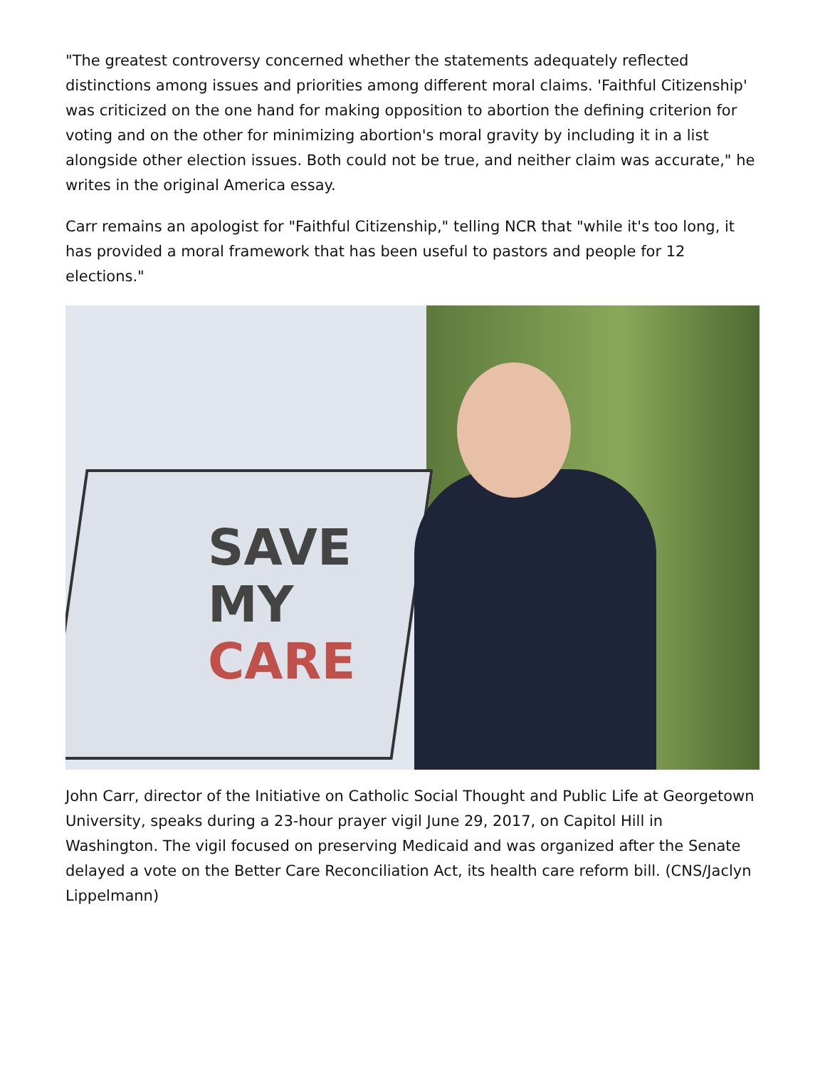"The greatest controversy concerned whether the statements adequately reflected distinctions among issues and priorities among different moral claims. 'Faithful Citizenship' was criticized on the one hand for making opposition to abortion the defining criterion for voting and on the other for minimizing abortion's moral gravity by including it in a list alongside other election issues. Both could not be true, and neither claim was accurate," he writes in the original America essay.
Carr remains an apologist for "Faithful Citizenship," telling NCR that "while it's too long, it has provided a moral framework that has been useful to pastors and people for 12 elections."
SAVE
MY
CARE
John Carr, director of the Initiative on Catholic Social Thought and Public Life at Georgetown University, speaks during a 23-hour prayer vigil June 29, 2017, on Capitol Hill in Washington. The vigil focused on preserving Medicaid and was organized after the Senate delayed a vote on the Better Care Reconciliation Act, its health care reform bill. (CNS/Jaclyn Lippelmann)